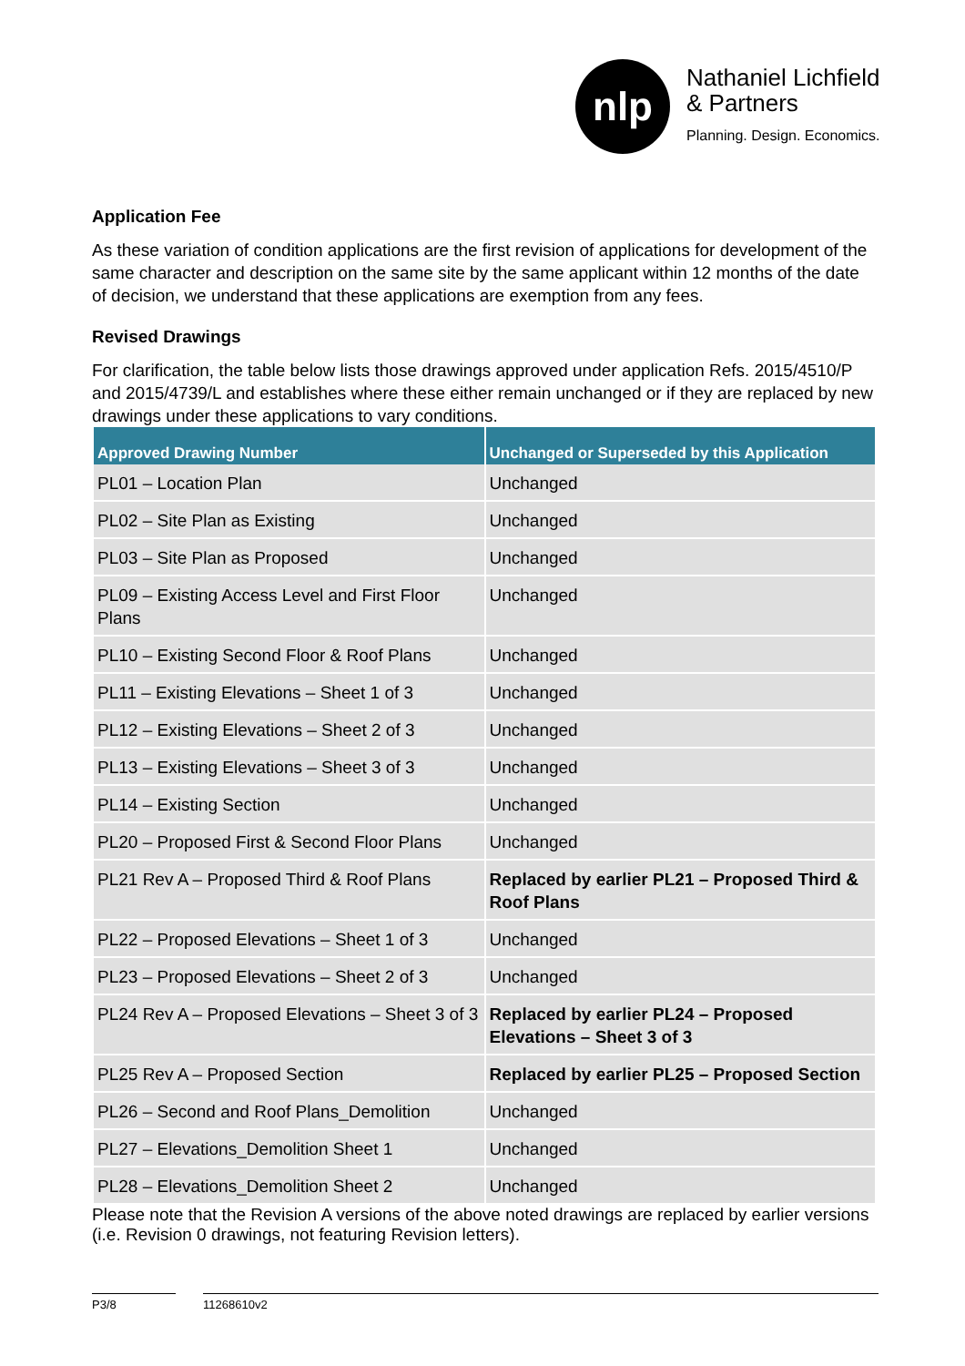nlp
Nathaniel Lichfield
& Partners
Planning. Design. Economics.
Application Fee
As these variation of condition applications are the first revision of applications for development of the same character and description on the same site by the same applicant within 12 months of the date of decision, we understand that these applications are exemption from any fees.
Revised Drawings
For clarification, the table below lists those drawings approved under application Refs. 2015/4510/P and 2015/4739/L and establishes where these either remain unchanged or if they are replaced by new drawings under these applications to vary conditions.
| Approved Drawing Number | Unchanged or Superseded by this Application |
| --- | --- |
| PL01 – Location Plan | Unchanged |
| PL02 – Site Plan as Existing | Unchanged |
| PL03 – Site Plan as Proposed | Unchanged |
| PL09 – Existing Access Level and First Floor Plans | Unchanged |
| PL10 – Existing Second Floor & Roof Plans | Unchanged |
| PL11 – Existing Elevations – Sheet 1 of 3 | Unchanged |
| PL12 – Existing Elevations – Sheet 2 of 3 | Unchanged |
| PL13 – Existing Elevations – Sheet 3 of 3 | Unchanged |
| PL14 – Existing Section | Unchanged |
| PL20 – Proposed First & Second Floor Plans | Unchanged |
| PL21 Rev A – Proposed Third & Roof Plans | Replaced by earlier PL21 – Proposed Third & Roof Plans |
| PL22 – Proposed Elevations – Sheet 1 of 3 | Unchanged |
| PL23 – Proposed Elevations – Sheet 2 of 3 | Unchanged |
| PL24 Rev A – Proposed Elevations – Sheet 3 of 3 | Replaced by earlier PL24 – Proposed Elevations – Sheet 3 of 3 |
| PL25 Rev A – Proposed Section | Replaced by earlier PL25 – Proposed Section |
| PL26 – Second and Roof Plans_Demolition | Unchanged |
| PL27 – Elevations_Demolition Sheet 1 | Unchanged |
| PL28 – Elevations_Demolition Sheet 2 | Unchanged |
Please note that the Revision A versions of the above noted drawings are replaced by earlier versions (i.e. Revision 0 drawings, not featuring Revision letters).
P3/8 11268610v2